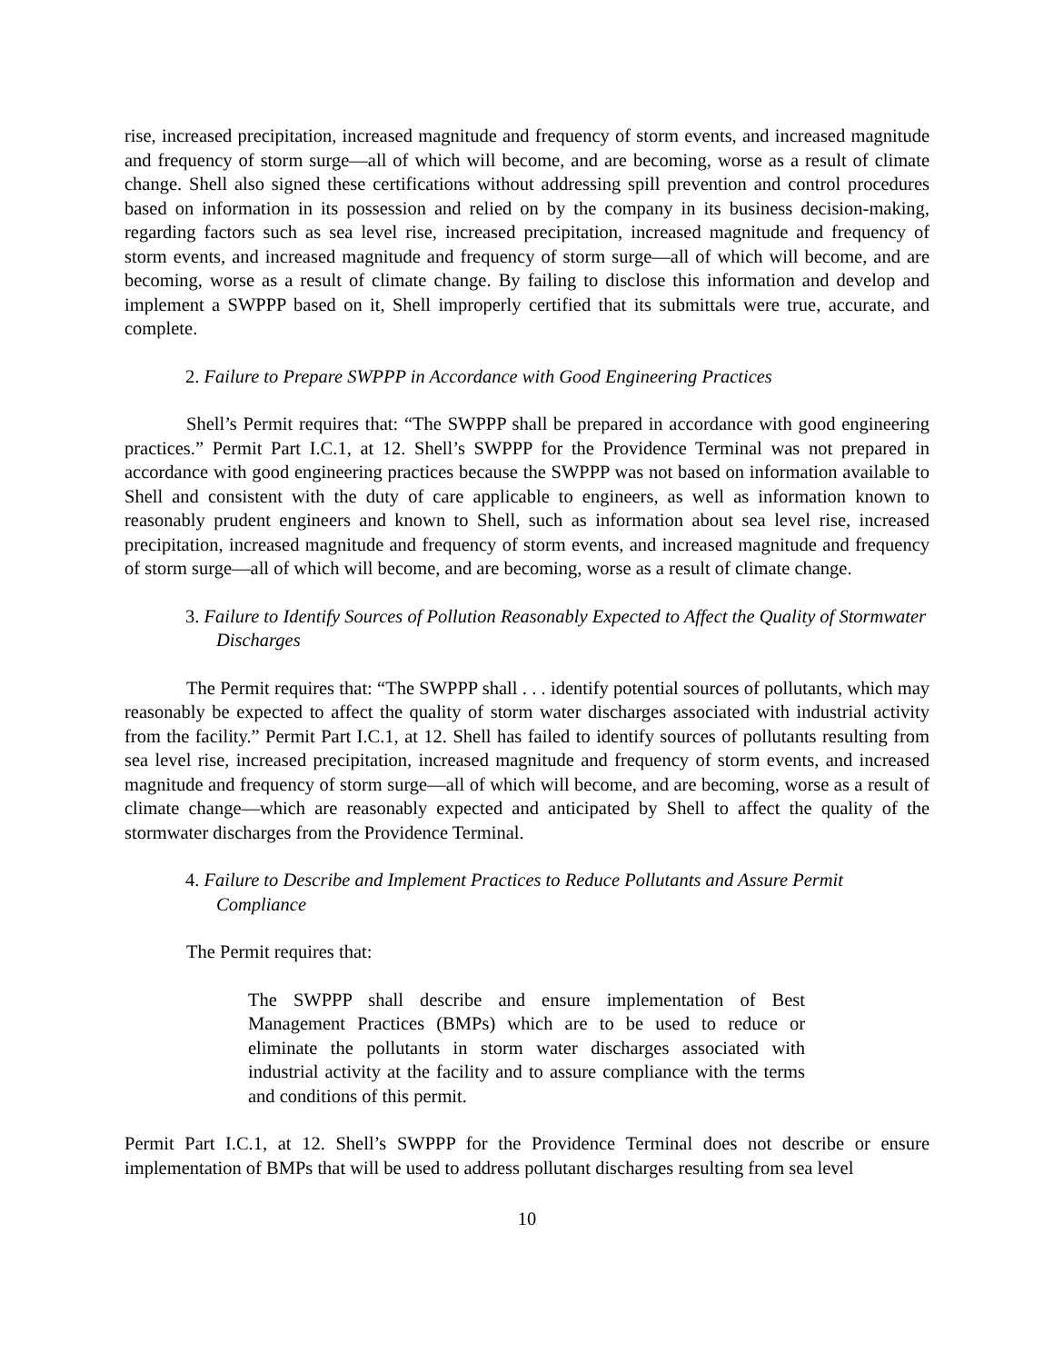rise, increased precipitation, increased magnitude and frequency of storm events, and increased magnitude and frequency of storm surge—all of which will become, and are becoming, worse as a result of climate change. Shell also signed these certifications without addressing spill prevention and control procedures based on information in its possession and relied on by the company in its business decision-making, regarding factors such as sea level rise, increased precipitation, increased magnitude and frequency of storm events, and increased magnitude and frequency of storm surge—all of which will become, and are becoming, worse as a result of climate change. By failing to disclose this information and develop and implement a SWPPP based on it, Shell improperly certified that its submittals were true, accurate, and complete.
2. Failure to Prepare SWPPP in Accordance with Good Engineering Practices
Shell’s Permit requires that: “The SWPPP shall be prepared in accordance with good engineering practices.” Permit Part I.C.1, at 12. Shell’s SWPPP for the Providence Terminal was not prepared in accordance with good engineering practices because the SWPPP was not based on information available to Shell and consistent with the duty of care applicable to engineers, as well as information known to reasonably prudent engineers and known to Shell, such as information about sea level rise, increased precipitation, increased magnitude and frequency of storm events, and increased magnitude and frequency of storm surge—all of which will become, and are becoming, worse as a result of climate change.
3. Failure to Identify Sources of Pollution Reasonably Expected to Affect the Quality of Stormwater Discharges
The Permit requires that: “The SWPPP shall . . . identify potential sources of pollutants, which may reasonably be expected to affect the quality of storm water discharges associated with industrial activity from the facility.” Permit Part I.C.1, at 12. Shell has failed to identify sources of pollutants resulting from sea level rise, increased precipitation, increased magnitude and frequency of storm events, and increased magnitude and frequency of storm surge—all of which will become, and are becoming, worse as a result of climate change—which are reasonably expected and anticipated by Shell to affect the quality of the stormwater discharges from the Providence Terminal.
4. Failure to Describe and Implement Practices to Reduce Pollutants and Assure Permit Compliance
The Permit requires that:
The SWPPP shall describe and ensure implementation of Best Management Practices (BMPs) which are to be used to reduce or eliminate the pollutants in storm water discharges associated with industrial activity at the facility and to assure compliance with the terms and conditions of this permit.
Permit Part I.C.1, at 12. Shell’s SWPPP for the Providence Terminal does not describe or ensure implementation of BMPs that will be used to address pollutant discharges resulting from sea level
10